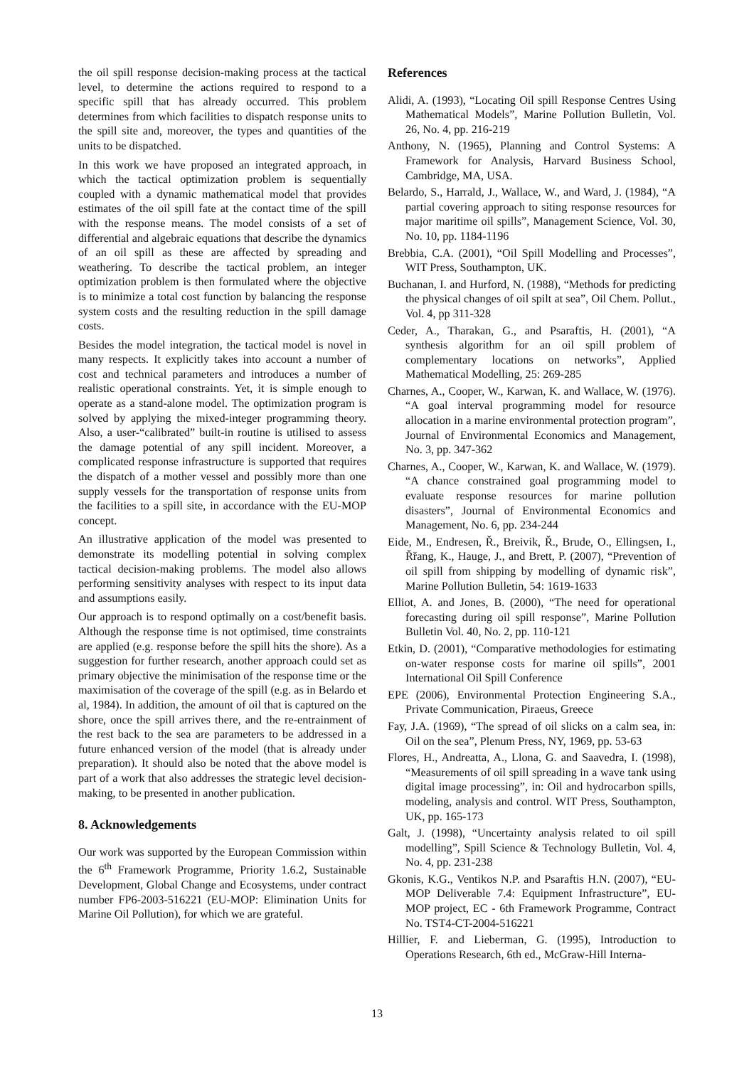the oil spill response decision-making process at the tactical level, to determine the actions required to respond to a specific spill that has already occurred. This problem determines from which facilities to dispatch response units to the spill site and, moreover, the types and quantities of the units to be dispatched.
In this work we have proposed an integrated approach, in which the tactical optimization problem is sequentially coupled with a dynamic mathematical model that provides estimates of the oil spill fate at the contact time of the spill with the response means. The model consists of a set of differential and algebraic equations that describe the dynamics of an oil spill as these are affected by spreading and weathering. To describe the tactical problem, an integer optimization problem is then formulated where the objective is to minimize a total cost function by balancing the response system costs and the resulting reduction in the spill damage costs.
Besides the model integration, the tactical model is novel in many respects. It explicitly takes into account a number of cost and technical parameters and introduces a number of realistic operational constraints. Yet, it is simple enough to operate as a stand-alone model. The optimization program is solved by applying the mixed-integer programming theory. Also, a user-“calibrated” built-in routine is utilised to assess the damage potential of any spill incident. Moreover, a complicated response infrastructure is supported that requires the dispatch of a mother vessel and possibly more than one supply vessels for the transportation of response units from the facilities to a spill site, in accordance with the EU-MOP concept.
An illustrative application of the model was presented to demonstrate its modelling potential in solving complex tactical decision-making problems. The model also allows performing sensitivity analyses with respect to its input data and assumptions easily.
Our approach is to respond optimally on a cost/benefit basis. Although the response time is not optimised, time constraints are applied (e.g. response before the spill hits the shore). As a suggestion for further research, another approach could set as primary objective the minimisation of the response time or the maximisation of the coverage of the spill (e.g. as in Belardo et al, 1984). In addition, the amount of oil that is captured on the shore, once the spill arrives there, and the re-entrainment of the rest back to the sea are parameters to be addressed in a future enhanced version of the model (that is already under preparation). It should also be noted that the above model is part of a work that also addresses the strategic level decision-making, to be presented in another publication.
8. Acknowledgements
Our work was supported by the European Commission within the 6<sup>th</sup> Framework Programme, Priority 1.6.2, Sustainable Development, Global Change and Ecosystems, under contract number FP6-2003-516221 (EU-MOP: Elimination Units for Marine Oil Pollution), for which we are grateful.
References
Alidi, A. (1993), “Locating Oil spill Response Centres Using Mathematical Models”, Marine Pollution Bulletin, Vol. 26, No. 4, pp. 216-219
Anthony, N. (1965), Planning and Control Systems: A Framework for Analysis, Harvard Business School, Cambridge, MA, USA.
Belardo, S., Harrald, J., Wallace, W., and Ward, J. (1984), “A partial covering approach to siting response resources for major maritime oil spills”, Management Science, Vol. 30, No. 10, pp. 1184-1196
Brebbia, C.A. (2001), “Oil Spill Modelling and Processes”, WIT Press, Southampton, UK.
Buchanan, I. and Hurford, N. (1988), “Methods for predicting the physical changes of oil spilt at sea”, Oil Chem. Pollut., Vol. 4, pp 311-328
Ceder, A., Tharakan, G., and Psaraftis, H. (2001), “A synthesis algorithm for an oil spill problem of complementary locations on networks”, Applied Mathematical Modelling, 25: 269-285
Charnes, A., Cooper, W., Karwan, K. and Wallace, W. (1976). “A goal interval programming model for resource allocation in a marine environmental protection program”, Journal of Environmental Economics and Management, No. 3, pp. 347-362
Charnes, A., Cooper, W., Karwan, K. and Wallace, W. (1979). “A chance constrained goal programming model to evaluate response resources for marine pollution disasters”, Journal of Environmental Economics and Management, No. 6, pp. 234-244
Eide, M., Endresen, Ř., Breivik, Ř., Brude, O., Ellingsen, I., Řřang, K., Hauge, J., and Brett, P. (2007), “Prevention of oil spill from shipping by modelling of dynamic risk”, Marine Pollution Bulletin, 54: 1619-1633
Elliot, A. and Jones, B. (2000), “The need for operational forecasting during oil spill response”, Marine Pollution Bulletin Vol. 40, No. 2, pp. 110-121
Etkin, D. (2001), “Comparative methodologies for estimating on-water response costs for marine oil spills”, 2001 International Oil Spill Conference
EPE (2006), Environmental Protection Engineering S.A., Private Communication, Piraeus, Greece
Fay, J.A. (1969), “The spread of oil slicks on a calm sea, in: Oil on the sea”, Plenum Press, NY, 1969, pp. 53-63
Flores, H., Andreatta, A., Llona, G. and Saavedra, I. (1998), “Measurements of oil spill spreading in a wave tank using digital image processing”, in: Oil and hydrocarbon spills, modeling, analysis and control. WIT Press, Southampton, UK, pp. 165-173
Galt, J. (1998), “Uncertainty analysis related to oil spill modelling”, Spill Science & Technology Bulletin, Vol. 4, No. 4, pp. 231-238
Gkonis, K.G., Ventikos N.P. and Psaraftis H.N. (2007), “EU-MOP Deliverable 7.4: Equipment Infrastructure”, EU-MOP project, EC - 6th Framework Programme, Contract No. TST4-CT-2004-516221
Hillier, F. and Lieberman, G. (1995), Introduction to Operations Research, 6th ed., McGraw-Hill Interna-
13